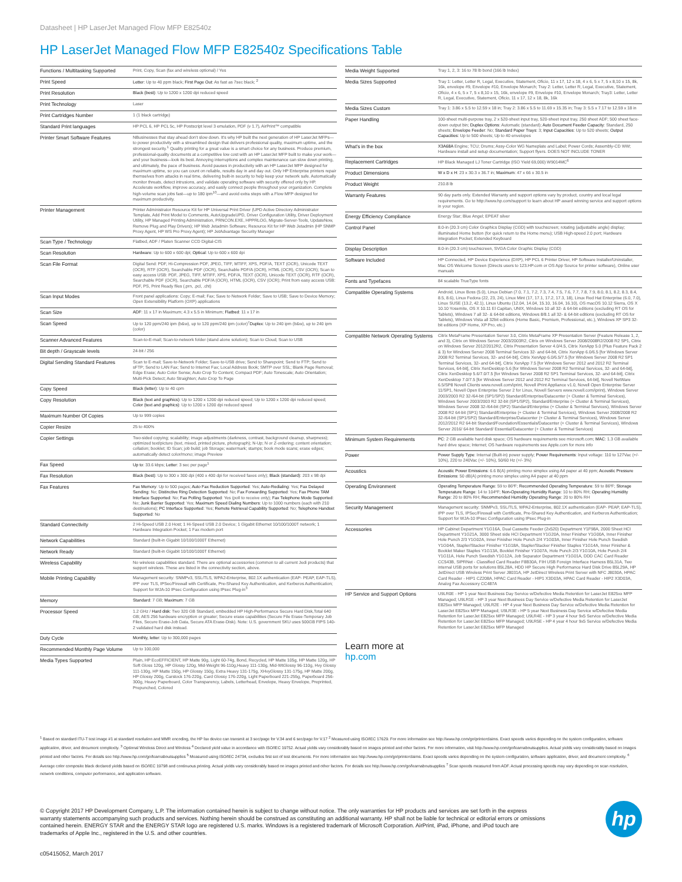Datasheet | HP LaserJet Managed Flow MFP E82540z
HP LaserJet Managed Flow MFP E82540z Specifications Table
| Functions / Multitasking Supported | Print, Copy, Scan (fax and wireless optional) / Yes |
| Print Speed | Letter : Up to 40 ppm black; First Page Out : As fast as 7sec black; <sup>2</sup> |
| Print Resolution | Black (best) : Up to 1200 x 1200 dpi reduced speed |
| Print Technology | Laser |
| Print Cartridges Number | 1 (1 black cartridge) |
| Standard Print languages | HP PCL 6, HP PCL 5c, HP Postscript level 3 emulation, PDF (v 1.7), AirPrint™ compatible |
| Printer Smart Software Features | NBusinesses that stay ahead don't slow down. It's why HP built the next generation of HP LaserJet MFPs—to power productivity with a streamlined design that delivers professional quality, maximum uptime, and the strongest security.<sup>1</sup> Quality printing for a great value is a smart choice for any business. Produce premium, professional-quality documents at a competitive low cost with an HP LaserJet MFP built to make your work—and your business—look its best. Annoying interruptions and complex maintenance can slow down printing, and ultimately, the pace of business. Avoid pauses in productivity with an HP LaserJet MFP designed for maximum uptime, so you can count on reliable, results day in and day out. Only HP Enterprise printers repair themselves from attacks in real time, delivering built-in security to help keep your network safe. Automatically monitor threats, detect intrusions, and validate operating software with security offered only by HP. Accelerate workflow, improve accuracy, and easily connect people throughout your organization. Complete high-volume scan jobs fast—up to 180 ipm<sup>10</sup>—and avoid extra steps with a Flow MFP designed for maximum productivity. |
| Printer Management | Printer Administrator Resource Kit for HP Universal Print Driver (UPD Active Directory Administrator Template, Add Print Model to Comments, AutoUpgradeUPD, Driver Configuration Utility, Driver Deployment Utility, HP Managed Printing Administration, PRNCON.EXE, HPPRLOG, Migrate-Server-Tools, UpdateNow, Remove Plug and Play Drivers); HP Web Jetadmin Software; Resource Kit for HP Web Jetadmin (HP SNMP Proxy Agent, HP WS Pro Proxy Agent); HP JetAdvantage Security Manager |
| Scan Type / Technology | Flatbed, ADF / Platen Scanner CCD Digital-CIS |
| Scan Resolution | Hardware : Up to 600 x 600 dpi; Optical : Up to 600 x 600 dpi |
| Scan File Format | Digital Send: PDF, Hi-Compression PDF, JPEG, TIFF, MTIFF, XPS, PDF/A, TEXT (OCR), Unicode TEXT (OCR), RTF (OCR), Searchable PDF (OCR), Searchable PDF/A (OCR), HTML (OCR), CSV (OCR); Scan to easy access USB: PDF, JPEG, TIFF, MTIFF, XPS, PDF/A, TEXT (OCR), Unicode TEXT (OCR), RTF (OCR), Searchable PDF (OCR), Searchable PDF/A (OCR), HTML (OCR), CSV (OCR); Print from easy access USB: PDF, PS, Print Ready files (.prn, .pcl, .cht) |
| Scan Input Modes | Front panel applications: Copy; E-mail; Fax; Save to Network Folder; Save to USB; Save to Device Memory; Open Extensibility Platform (OXP) applications |
| Scan Size | ADF : 11 x 17 in Maximum; 4.3 x 5.5 in Minimum; Flatbed : 11 x 17 in |
| Scan Speed | Up to 120 ppm/240 ipm (b&w), up to 120 ppm/240 ipm (color)<sup>7</sup> Duplex : Up to 240 ipm (b&w), up to 240 ipm (color) |
| Scanner Advanced Features | Scan-to-E-mail; Scan-to-network folder (stand alone solution); Scan to Cloud; Scan to USB |
| Bit depth / Grayscale levels | 24-bit / 256 |
| Digital Sending Standard Features | Scan to E-mail; Save-to-Network Folder; Save-to-USB drive; Send to Sharepoint; Send to FTP; Send to sFTP; Send to LAN Fax; Send to Internet Fax; Local Address Book; SMTP over SSL; Blank Page Removal; Edge Erase; Auto Color Sense; Auto Crop To Content; Compact PDF; Auto Tonescale; Auto Orientation; Multi-Pick Detect; Auto Straighten; Auto Crop To Page |
| Copy Speed | Black (letter) : Up to 40 cpm |
| Copy Resolution | Black (text and graphics) : Up to 1200 x 1200 dpi reduced speed; Up to 1200 x 1200 dpi reduced speed; Color (text and graphics) : Up to 1200 x 1200 dpi reduced speed |
| Maximum Number Of Copies | Up to 999 copies |
| Copier Resize | 25 to 400% |
| Copier Settings | Two-sided copying; scalability; image adjustments (darkness, contrast, background cleanup, sharpness); optimized text/picture (text, mixed, printed picture, photograph); N-Up; N or Z-ordering; content orientation; collation; booklet; ID Scan; job build; job Storage; watermark; stamps; book mode scans; erase edges; automatically detect color/mono; image Preview |
| Fax Speed | Up to : 33.6 kbps; Letter : 3 sec per page<sup>1</sup> |
| Fax Resolution | Black (best) : Up to 300 x 300 dpi (400 x 400 dpi for received faxes only); Black (standard) : 203 x 98 dpi |
| Fax Features | Fax Memory : Up to 500 pages; Auto Fax Reduction Supported : Yes; Auto-Redialing : Yes; Fax Delayed Sending : No; Distinctive Ring Detection Supported : No; Fax Forwarding Supported : Yes; Fax Phone TAM Interface Supported : No; Fax Polling Supported : Yes (poll to receive only); Fax Telephone Mode Supported : No; Junk Barrier Supported : Yes; Maximum Speed Dialing Numbers : Up to 1000 numbers (each with 210 destinations); PC Interface Supported : Yes; Remote Retrieval Capability Supported : No; Telephone Handset Supported : No |
| Standard Connectivity | 2 Hi-Speed USB 2.0 Host; 1 Hi-Speed USB 2.0 Device; 1 Gigabit Ethernet 10/100/1000T network; 1 Hardware Integration Pocket; 1 Fax modem port |
| Network Capabilities | Standard (built-in Gigabit 10/100/1000T Ethernet) |
| Network Ready | Standard (built-in Gigabit 10/100/1000T Ethernet) |
| Wireless Capability | No wireless capabilities standard. There are optional accessories (common to all current Jedi products) that support wireless. These are listed in the connectivity section, above. |
| Mobile Printing Capability | Management security: SNMPv3, SSL/TLS, WPA2-Enterprise, 802.1X authentication (EAP- PEAP, EAP-TLS), IPP over TLS, IPSec/Firewall with Certificate, Pre-Shared Key Authentication, and Kerberos Authentication; Support for WJA-10 IPsec Configuration using IPsec Plug-in<sup>3</sup> |
| Memory | Standard : 7 GB; Maximum : 7 GB |
| Processor Speed | 1.2 GHz / Hard disk : Two 320 GB Standard, embedded HP High-Performance Secure Hard Disk,Total 640 GB; AES 256 hardware encryption or greater; Secure erase capabilities (Secure File Erase-Temporary Job Files, Secure Erase-Job Data, Secure ATA Erase-Disk). Note: U.S. government SKU uses 500GB FIPS 140-2 validated hard disk instead. |
| Duty Cycle | Monthly, letter : Up to 300,000 pages |
| Recommended Monthly Page Volume | Up to 100,000 |
| Media Types Supported | Plain, HP EcoEFFICIENT, HP Matte 90g, Light 60-74g, Bond, Recycled, HP Matte 105g, HP Matte 120g, HP Soft Gloss 120g, HP Glossy 120g, Mid-Weight 96-110g,Heavy 111-130g, Mid-WtGlossy 96-110g, Hvy Glossy 111-130g, HP Matte 150g, HP Glossy 150g, Extra Heavy 131-175g, XHvyGlossy 131-175g, HP Matte 200g, HP Glossy 200g, Carstock 176-220g, Card Glossy 176-220g, Light Paperboard 221-255g, Paperboard 256-300g, Heavy Paperboard, Color Transparency, Labels, Letterhead, Envelope, Heavy Envelope, Preprinted, Prepunched, Colored |
| Media Weight Supported | Tray 1, 2, 3: 16 to 78 lb bond (166 lb Index) |
| Media Sizes Supported | Tray 1: Letter, Letter R, Legal, Executive, Statement, Oficio, 11 x 17, 12 x 18, 4 x 6, 5 x 7, 5 x 8,10 x 15, 8k, 16k, envelope #9, Envelope #10, Envelope Monarch; Tray 2: Letter, Letter R, Legal, Executive, Statement, Oficio, 4 x 6, 5 x 7, 5 x 8,10 x 15, 16k, envelope #9, Envelope #10, Envelope Monarch; Tray3: Letter, Letter R, Legal, Executive, Statement, Oficio, 11 x 17, 12 x 18, 8k, 16k |
| Media Sizes Custom | Tray 1: 3.86 x 5.5 to 12.59 x 18 in; Tray 2: 3.86 x 5.5 to 11.69 x 15.35 in; Tray 3: 5.5 x 7.17 to 12.59 x 18 in |
| Paper Handling | 100-sheet multi-purpose tray, 2 x 520-sheet input tray, 520-sheet input tray, 250 sheet ADF; 500 sheet face-down output bin; Duplex Options : Automatic (standard); Auto Document Feeder Capacity : Standard, 250 sheets; Envelope Feeder : No; Standard Paper Trays : 3; Input Capacities : Up to 520 sheets; Output Capacities : Up to 500 sheets; Up to 40 envelopes |
| What's in the box | X3A68A Engine; TCU; Drums; Assy-Color WG Nameplate and Label; Power Cords; Assembly-CD WW; Hardware install and setup documentation; Support flyers. DOES NOT INCLUDE TONER |
| Replacement Cartridges | HP Black Managed LJ Toner Cartridge (ISO Yield 69,000) W9014MC<sup>6</sup> |
| Product Dimensions | W x D x H : 23 x 30.3 x 36.7 in; Maximum : 47 x 66 x 30.5 in |
| Product Weight | 210.8 lb |
| Warranty Features | 90 day parts only. Extended Warranty and support options vary by product, country and local legal requirements. Go to http://www.hp.com/support to learn about HP award winning service and support options in your region. |
| Energy Efficiency Compliance | Energy Star; Blue Angel; EPEAT silver |
| Control Panel | 8.0-in (20.3 cm) Color Graphics Display (CGD) with touchscreen; rotating (adjustable angle) display; illuminated Home button (for quick return to the Home menu); USB High-speed 2.0 port; Hardware integration Pocket; Extended Keyboard |
| Display Description | 8.0-in (20.3 cm) touchscreen, SVGA Color Graphic Display (CGD) |
| Software Included | HP Connected, HP Device Experience (DXP), HP PCL 6 Printer Driver, HP Software Installer/Uninstaller, Mac OS Welcome Screen (Directs users to 123.HP.com or OS App Source for printer software), Online user manuals |
| Fonts and Typefaces | 84 scalable TrueType fonts |
| Compatible Operating Systems | Android, Linux Boss (5.0), Linux Debian (7.0, 7.1, 7.2, 7.3, 7.4, 7.5, 7.6, 7.7, 7.8, 7.9, 8.0, 8.1, 8.2, 8.3, 8.4, 8.5, 8.6), Linux Fedora (22, 23, 24), Linux Mint (17, 17.1, 17.2, 17.3, 18), Linux Red Hat Enterprise (6.0, 7.0), Linux SUSE (13.2, 42.1), Linux Ubuntu (12.04, 14.04, 15.10, 16.04, 16.10), OS macOS 10.12 Sierra, OS X 10.10 Yosemite, OS X 10.11 El Capitan, UNIX, Windows 10 all 32- & 64-bit editions (excluding RT OS for Tablets), Windows 7 all 32- & 64-bit editions, Windows 8/8.1 all 32- & 64-bit editions (excluding RT OS for Tablets), Windows Vista all 32bit editions (Home Basic, Premium, Professional, etc.), Windows XP SP3 32-bit editions (XP Home, XP Pro, etc.) |
| Compatible Network Operating Systems | Citrix MetaFrame Presentation Server 3.0, Citrix MetaFrame XP Presentation Server (Feature Release 1, 2, and 3), Citrix on Windows Server 2003/2003R2, Citrix on Windows Server 2008/2008R2/2008 R2 SP1, Citrix on Windows Server 2012/2012R2, Citrix Presentation Server 4.0/4.5, Citrix XenApp 5.0 (Plus Feature Pack 2 & 3) for Windows Server 2008 Terminal Services 32- and 64-bit, Citrix XenApp 6.0/6.5 [for Windows Server 2008 R2 Terminal Services, 32- and 64-bit], Citrix XenApp 6.0/6.5/7.5 [for Windows Server 2008 R2 SP1 Terminal Services, 32- and 64-bit], Citrix XenApp 7.5 [for Windows Server 2012 and 2012 R2 Terminal Services, 64-bit], Citrix XenDesktop 5.6 [for Windows Server 2008 R2 Terminal Services, 32- and 64-bit], Citrix XenDesktop 5.6/7.0/7.5 [for Windows Server 2008 R2 SP1 Terminal Services, 32- and 64-bit], Citrix XenDesktop 7.0/7.5 [for Windows Server 2012 and 2012 R2 Terminal Services, 64-bit], Novell NetWare 6.5/SP8 Novell Clients www.novell.com/iprint, Novell iPrint Appliance v1.0, Novell Open Enterprise Server 11/SP1, Novell Open Enterprise Server 2 for Linux, Novell Servers www.novell.com/iprint), Windows Server 2003/2003 R2 32-/64-bit (SP1/SP2) Standard/Enterprise/Datacenter (+ Cluster & Terminal Services), Windows Server 2003/2003 R2 32-bit (SP1/SP2), Standard/Enterprise (+ Cluster & Terminal Services), Windows Server 2008 32-/64-bit (SP2) Standard/Enterprise (+ Cluster & Terminal Services), Windows Server 2008 R2 64-bit (SP1) Standard/Enterprise (+ Cluster & Terminal Services), Windows Server 2008/2008 R2 32-/64-bit (SP1/SP2) Standard/Enterprise/Datacenter (+ Cluster & Terminal Services), Windows Server 2012/2012 R2 64-bit Standard/Foundation/Essentials/Datacenter (+ Cluster & Terminal Services), Windows Server 2016/ 64-bit Standard/ Essential/Datacenter (+ Cluster & Terminal Services) |
| Minimum System Requirements | PC : 2 GB available hard disk space; OS hardware requirements see microsoft.com; MAC : 1.3 GB available hard drive space; Internet; OS hardware requirements see Apple.com for more info |
| Power | Power Supply Type : Internal (Built-in) power supply; Power Requirements : Input voltage: 110 to 127Vac (+/- 10%), 220 to 240Vac (+/- 10%), 50/60 Hz (+/- 3%) |
| Acoustics | Acoustic Power Emissions : 6.6 B(A) printing mono simplex using A4 paper at 40 ppm; Acoustic Pressure Emissions : 50 dB(A) printing mono simplex using A4 paper at 40 ppm |
| Operating Environment | Operating Temperature Range : 59 to 86ºF; Recommended Operating Temperature : 59 to 86ºF; Storage Temperature Range : 14 to 104ºF; Non-Operating Humidity Range : 10 to 80% RH; Operating Humidity Range : 20 to 80% RH; Recommended Humidity Operating Range : 20 to 80% RH |
| Security Management | Management security: SNMPv3, SSL/TLS, WPA2-Enterprise, 802.1X authentication (EAP- PEAP, EAP-TLS), IPP over TLS, IPSec/Firewall with Certificate, Pre-Shared Key Authentication, and Kerberos Authentication; Support for WJA-10 IPsec Configuration using IPsec Plug-in |
| Accessories | HP Cabinet Department Y1G16A, Dual Cassette Feeder (2x520) Department Y1F98A, 2000 Sheet HCI Department Y1G21A, 3000 Sheet side HCI Department Y1G20A, Inner Finisher Y1G00A, Inner Finisher Hole Punch 2/3 Y1G02A, Inner Finisher Hole Punch 2/4 Y1G03A, Inner Finisher Hole Punch Swedish Y1G04A, Stapler/Stacker Finisher Y1G18A, Stapler/Stacker Finisher Staples Y1G14A, Inner Finisher & Booklet Maker Staples Y1G13A, Booklet Finisher Y1G07A, Hole Punch 2/3 Y1G10A, Hole Punch 2/4 Y1G11A, Hole Punch Swedish Y1G12A, Job Separator Department Y1G01A, DDD CAC Card Reader CC543B, SIPRNet - Classified Card Reader F8B30A, FIH USB Foreign Interface Harness B5L31A, Two internal USB ports for solutions B5L28A, HDD HP Secure High Performance Hard Disk Drive B5L29A, HP JetDirect USB Wireless Print Server J8031A, HP JetDirect Wireless Print Server with NFC J8030A, HPAC Card Reader - HIP1 CZ208A, HPAC Card Reader - HIP1 X3D03A, HPAC Card Reader - HIP2 X3D03A, Analog Fax Accessory CC487A |
| HP Service and Support Options | U9LR0E - HP 1 year Next Business Day Service w/Defective Media Retention for LaserJet E825xx MFP Managed; U9LR1E - HP 3 year Next Business Day Service w/Defective Media Retention for LaserJet E825xx MFP Managed; U9LR2E - HP 4 year Next Business Day Service w/Defective Media Retention for LaserJet E825xx MFP Managed; U9LR3E - HP 5 year Next Business Day Service w/Defective Media Retention for LaserJet E825xx MFP Managed; U9LR4E - HP 3 year 4 hour 9x5 Service w/Defective Media Retention for LaserJet E825xx MFP Managed; U9LR5E - HP 4 year 4 hour 9x5 Service w/Defective Media Retention for LaserJet E825xx MFP Managed |
Learn more at
hp.com
<sup>1</sup> Based on standard ITU-T test image #1 at standard resolution and MMR encoding, the HP fax device can transmit at 3 sec/page for V.34 and 6 sec/page for V.17 <sup>2</sup> Measured using ISO/IEC 17629. For more information see http://www.hp.com/go/printerclaims. Exact speeds varies depending on the system configuration, software application, driver, and document complexity. <sup>3</sup> Optional Wireless Direct and Wireless <sup>4</sup> Declared yield value in accordance with ISO/IEC 19752. Actual yields vary considerably based on images printed and other factors. For more information, visit http://www.hp.com/go/learnaboutsupplies. Actual yields vary considerably based on images printed and other factors. For details see http://www.hp.com/go/learnaboutsupplies <sup>5</sup> Measured using ISO/IEC 24734, excludes first set of test documents. For more information see http://www.hp.com/go/printerclaims. Exact speeds varies depending on the system configuration, software application, driver, and document complexity. <sup>6</sup> Average color composite black declared yields based on ISO/IEC 19798 and continuous printing. Actual yields vary considerably based on images printed and other factors. For details see http://www.hp.com/go/learnaboutsupplies <sup>7</sup> Scan speeds measured from ADF. Actual processing speeds may vary depending on scan resolution, network conditions, computer performance, and application software.
© Copyright 2017 HP Development Company, L.P. The information contained herein is subject to change without notice. The only warranties for HP products and services are set forth in the express warranty statements accompanying such products and services. Nothing herein should be construed as constituting an additional warranty. HP shall not be liable for technical or editorial errors or omissions contained herein. ENERGY STAR and the ENERGY STAR logo are registered U.S. marks. Windows is a registered trademark of Microsoft Corporation. AirPrint, iPad, iPhone, and iPod touch are trademarks of Apple Inc., registered in the U.S. and other countries.
hp
c05415052, March 2017